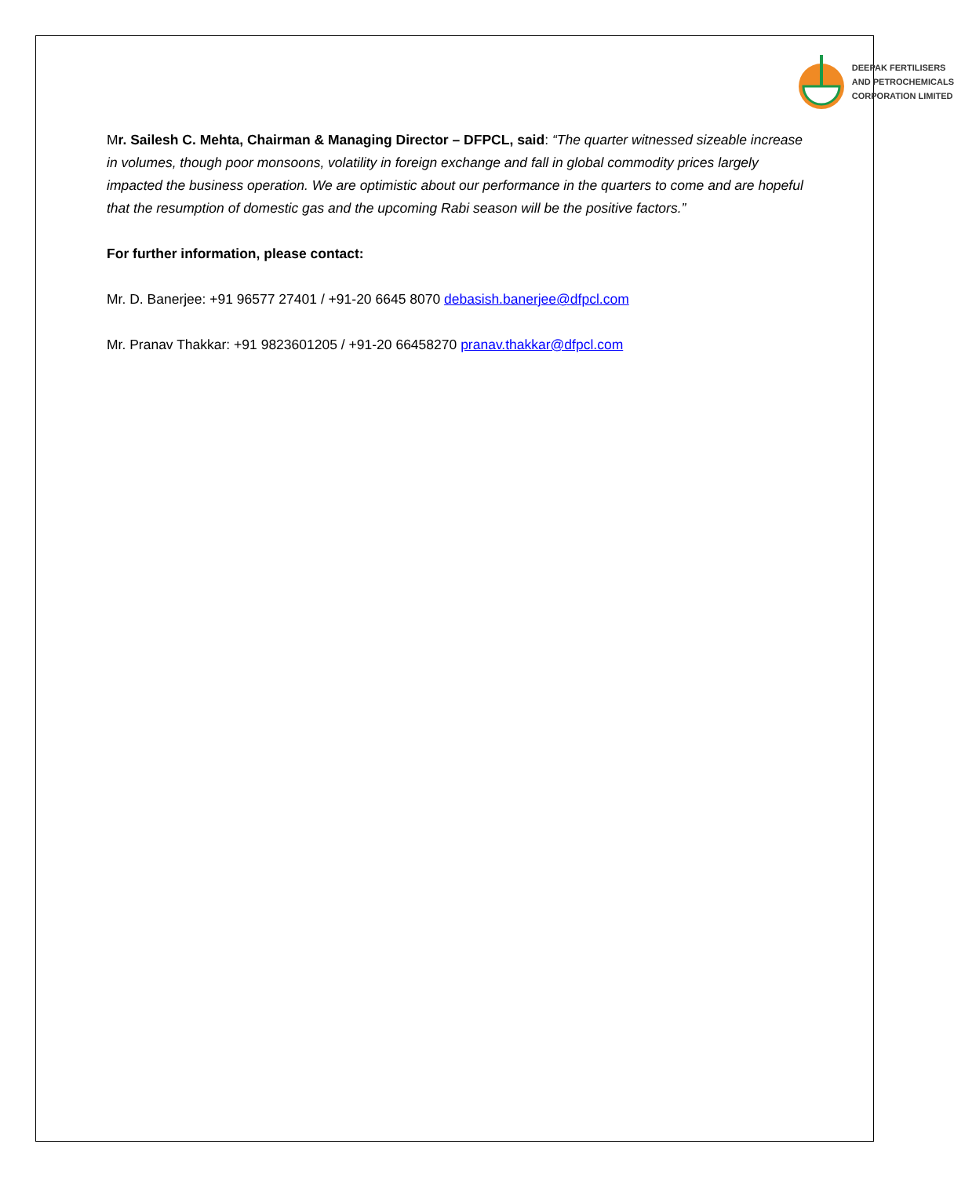DEEPAK FERTILISERS
AND PETROCHEMICALS
CORPORATION LIMITED
Mr. Sailesh C. Mehta, Chairman & Managing Director – DFPCL, said: “The quarter witnessed sizeable increase in volumes, though poor monsoons, volatility in foreign exchange and fall in global commodity prices largely impacted the business operation. We are optimistic about our performance in the quarters to come and are hopeful that the resumption of domestic gas and the upcoming Rabi season will be the positive factors.”
For further information, please contact:
Mr. D. Banerjee: +91 96577 27401 / +91-20 6645 8070 debasish.banerjee@dfpcl.com
Mr. Pranav Thakkar: +91 9823601205 / +91-20 66458270 pranav.thakkar@dfpcl.com